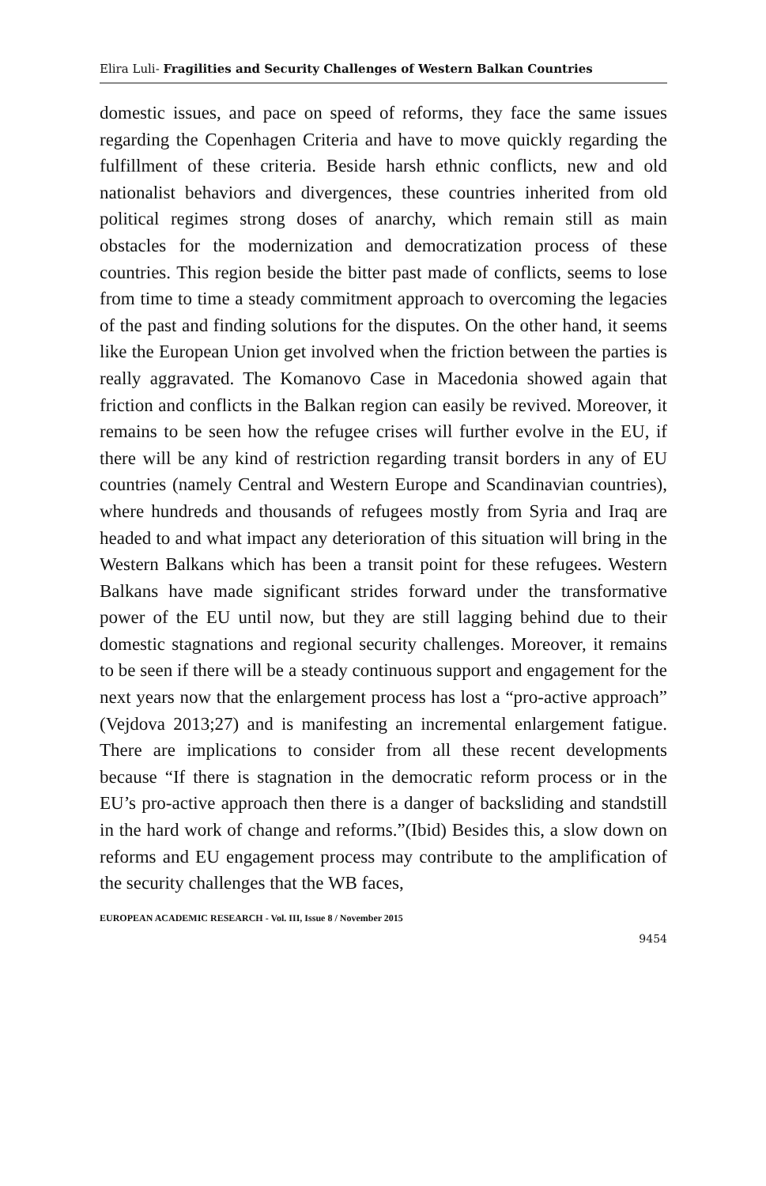Elira Luli- Fragilities and Security Challenges of Western Balkan Countries
domestic issues, and pace on speed of reforms, they face the same issues regarding the Copenhagen Criteria and have to move quickly regarding the fulfillment of these criteria. Beside harsh ethnic conflicts, new and old nationalist behaviors and divergences, these countries inherited from old political regimes strong doses of anarchy, which remain still as main obstacles for the modernization and democratization process of these countries. This region beside the bitter past made of conflicts, seems to lose from time to time a steady commitment approach to overcoming the legacies of the past and finding solutions for the disputes. On the other hand, it seems like the European Union get involved when the friction between the parties is really aggravated. The Komanovo Case in Macedonia showed again that friction and conflicts in the Balkan region can easily be revived. Moreover, it remains to be seen how the refugee crises will further evolve in the EU, if there will be any kind of restriction regarding transit borders in any of EU countries (namely Central and Western Europe and Scandinavian countries), where hundreds and thousands of refugees mostly from Syria and Iraq are headed to and what impact any deterioration of this situation will bring in the Western Balkans which has been a transit point for these refugees. Western Balkans have made significant strides forward under the transformative power of the EU until now, but they are still lagging behind due to their domestic stagnations and regional security challenges. Moreover, it remains to be seen if there will be a steady continuous support and engagement for the next years now that the enlargement process has lost a “pro-active approach” (Vejdova 2013;27) and is manifesting an incremental enlargement fatigue. There are implications to consider from all these recent developments because “If there is stagnation in the democratic reform process or in the EU’s pro-active approach then there is a danger of backsliding and standstill in the hard work of change and reforms.”(Ibid) Besides this, a slow down on reforms and EU engagement process may contribute to the amplification of the security challenges that the WB faces,
EUROPEAN ACADEMIC RESEARCH - Vol. III, Issue 8 / November 2015
9454